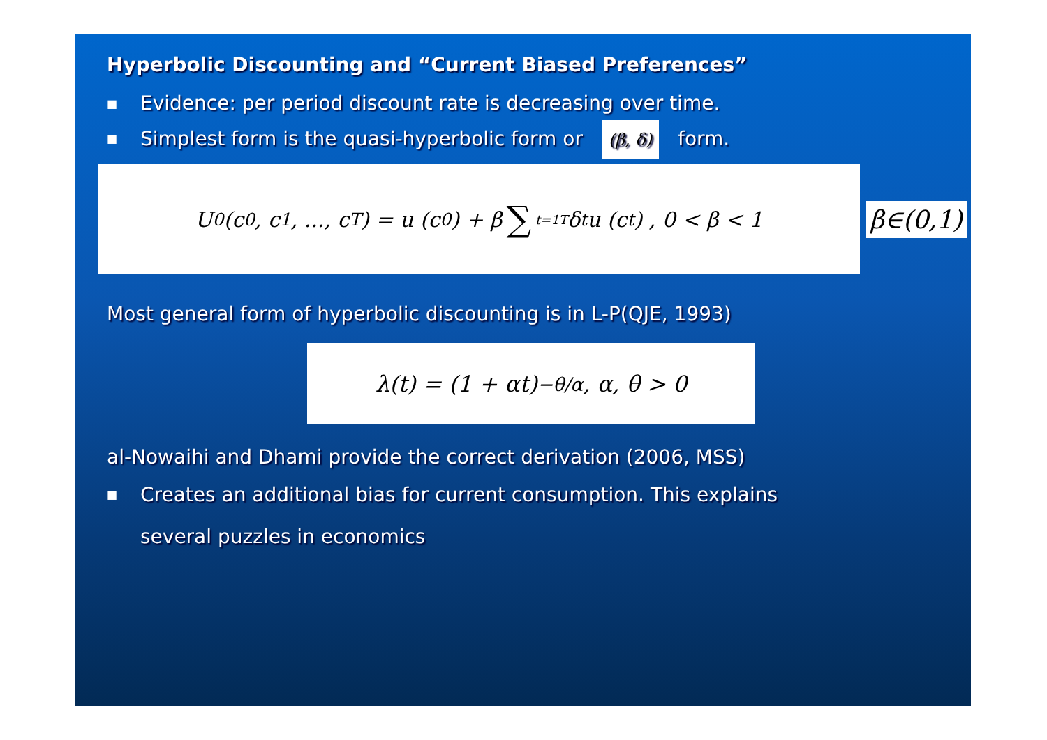Hyperbolic Discounting and “Current Biased Preferences”
■
Evidence: per period discount rate is decreasing over time.
■
Simplest form is the quasi-hyperbolic form or (β, δ) form.
U<sup>0</sup> (c<sub>0</sub>, c<sub>1</sub>, ..., c<sub>T</sub>) = u (c<sub>0</sub>) + β ∑<sub>t=1</sub><sup>T</sup> δ<sup>t</sup>u (c<sub>t</sub>) , 0 < β < 1
β∈(0,1)
Most general form of hyperbolic discounting is in L-P(QJE, 1993)
λ(t) = (1 + αt)<sup>−θ/α</sup> , α, θ > 0
al-Nowaihi and Dhami provide the correct derivation (2006, MSS)
■
Creates an additional bias for current consumption. This explains
several puzzles in economics